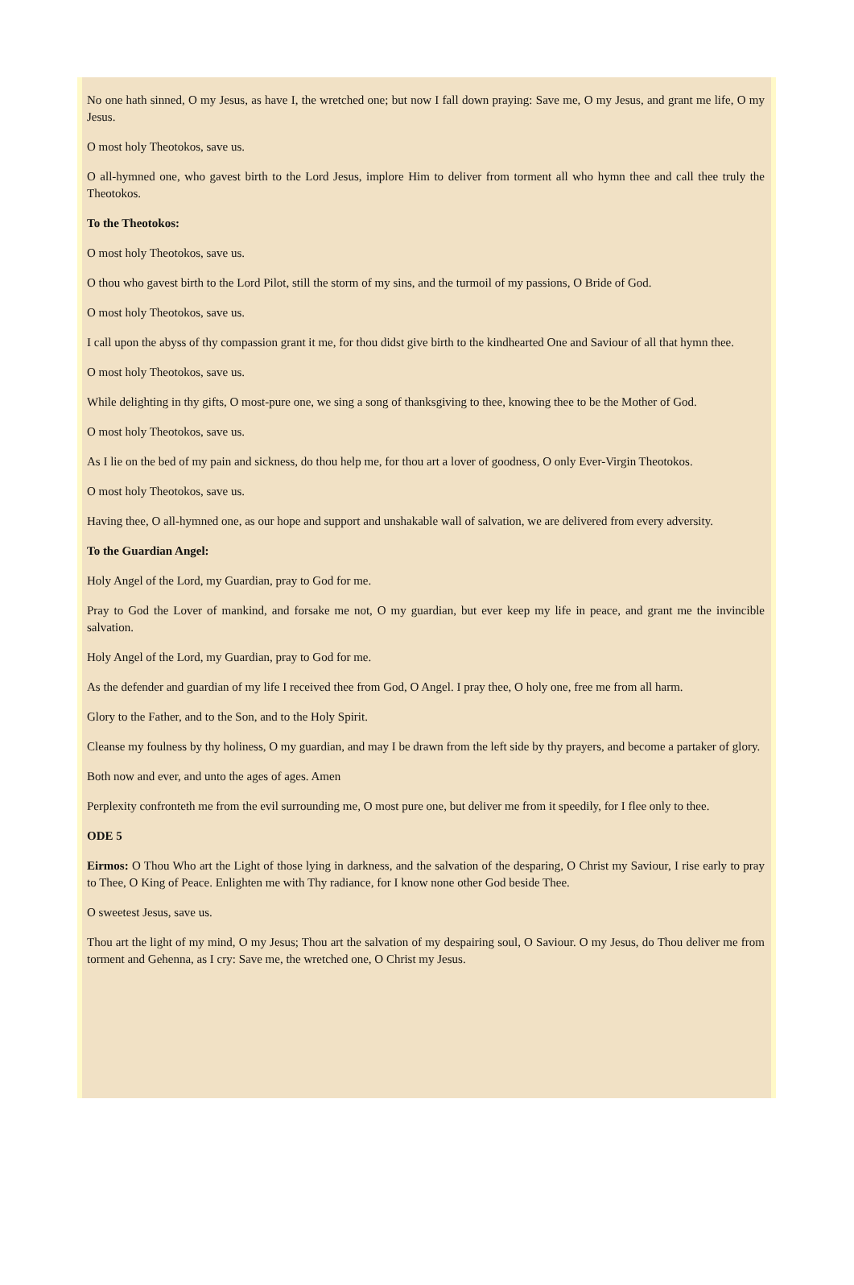No one hath sinned, O my Jesus, as have I, the wretched one; but now I fall down praying: Save me, O my Jesus, and grant me life, O my Jesus.
O most holy Theotokos, save us.
O all-hymned one, who gavest birth to the Lord Jesus, implore Him to deliver from torment all who hymn thee and call thee truly the Theotokos.
To the Theotokos:
O most holy Theotokos, save us.
O thou who gavest birth to the Lord Pilot, still the storm of my sins, and the turmoil of my passions, O Bride of God.
O most holy Theotokos, save us.
I call upon the abyss of thy compassion grant it me, for thou didst give birth to the kindhearted One and Saviour of all that hymn thee.
O most holy Theotokos, save us.
While delighting in thy gifts, O most-pure one, we sing a song of thanksgiving to thee, knowing thee to be the Mother of God.
O most holy Theotokos, save us.
As I lie on the bed of my pain and sickness, do thou help me, for thou art a lover of goodness, O only Ever-Virgin Theotokos.
O most holy Theotokos, save us.
Having thee, O all-hymned one, as our hope and support and unshakable wall of salvation, we are delivered from every adversity.
To the Guardian Angel:
Holy Angel of the Lord, my Guardian, pray to God for me.
Pray to God the Lover of mankind, and forsake me not, O my guardian, but ever keep my life in peace, and grant me the invincible salvation.
Holy Angel of the Lord, my Guardian, pray to God for me.
As the defender and guardian of my life I received thee from God, O Angel. I pray thee, O holy one, free me from all harm.
Glory to the Father, and to the Son, and to the Holy Spirit.
Cleanse my foulness by thy holiness, O my guardian, and may I be drawn from the left side by thy prayers, and become a partaker of glory.
Both now and ever, and unto the ages of ages. Amen
Perplexity confronteth me from the evil surrounding me, O most pure one, but deliver me from it speedily, for I flee only to thee.
ODE 5
Eirmos: O Thou Who art the Light of those lying in darkness, and the salvation of the desparing, O Christ my Saviour, I rise early to pray to Thee, O King of Peace. Enlighten me with Thy radiance, for I know none other God beside Thee.
O sweetest Jesus, save us.
Thou art the light of my mind, O my Jesus; Thou art the salvation of my despairing soul, O Saviour. O my Jesus, do Thou deliver me from torment and Gehenna, as I cry: Save me, the wretched one, O Christ my Jesus.